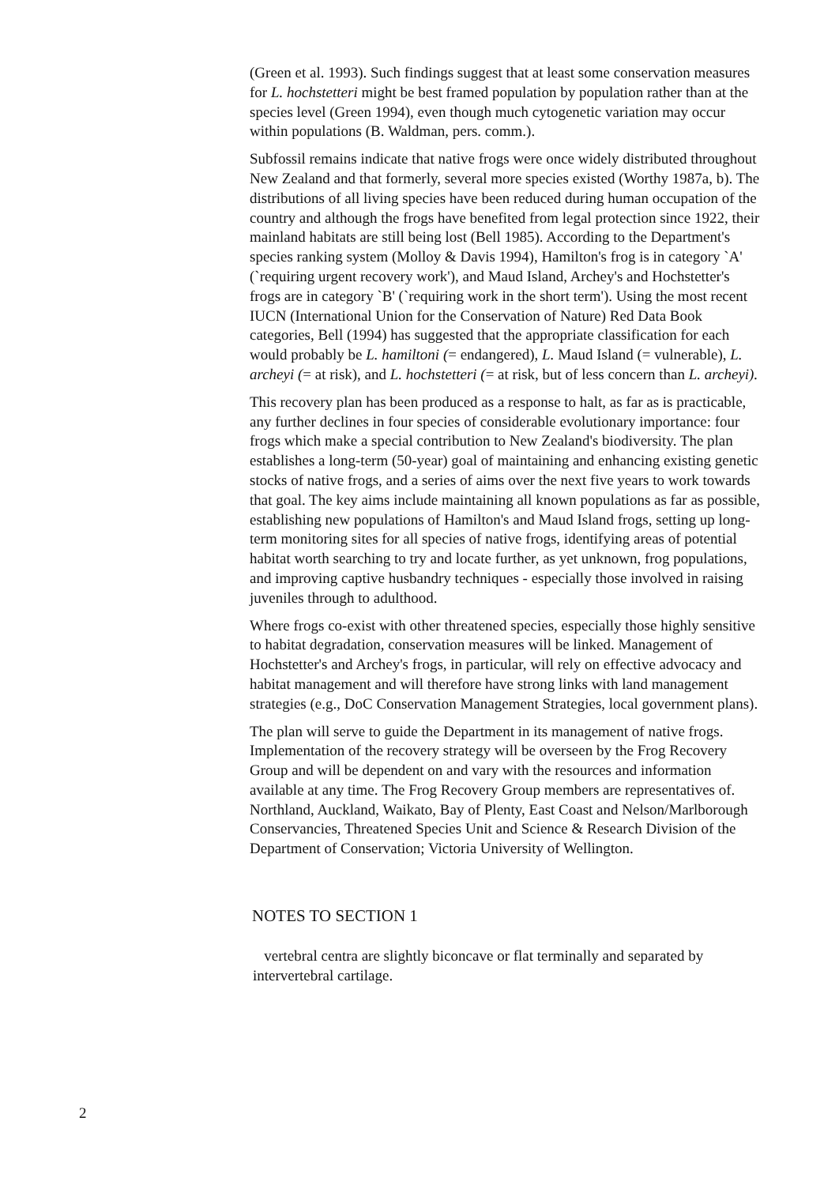(Green et al. 1993). Such findings suggest that at least some conservation measures for L. hochstetteri might be best framed population by population rather than at the species level (Green 1994), even though much cytogenetic variation may occur within populations (B. Waldman, pers. comm.).
Subfossil remains indicate that native frogs were once widely distributed throughout New Zealand and that formerly, several more species existed (Worthy 1987a, b). The distributions of all living species have been reduced during human occupation of the country and although the frogs have benefited from legal protection since 1922, their mainland habitats are still being lost (Bell 1985). According to the Department's species ranking system (Molloy & Davis 1994), Hamilton's frog is in category `A' (`requiring urgent recovery work'), and Maud Island, Archey's and Hochstetter's frogs are in category `B' (`requiring work in the short term'). Using the most recent IUCN (International Union for the Conservation of Nature) Red Data Book categories, Bell (1994) has suggested that the appropriate classification for each would probably be L. hamiltoni (= endangered), L. Maud Island (= vulnerable), L. archeyi (= at risk), and L. hochstetteri (= at risk, but of less concern than L. archeyi).
This recovery plan has been produced as a response to halt, as far as is practicable, any further declines in four species of considerable evolutionary importance: four frogs which make a special contribution to New Zealand's biodiversity. The plan establishes a long-term (50-year) goal of maintaining and enhancing existing genetic stocks of native frogs, and a series of aims over the next five years to work towards that goal. The key aims include maintaining all known populations as far as possible, establishing new populations of Hamilton's and Maud Island frogs, setting up long-term monitoring sites for all species of native frogs, identifying areas of potential habitat worth searching to try and locate further, as yet unknown, frog populations, and improving captive husbandry techniques - especially those involved in raising juveniles through to adulthood.
Where frogs co-exist with other threatened species, especially those highly sensitive to habitat degradation, conservation measures will be linked. Management of Hochstetter's and Archey's frogs, in particular, will rely on effective advocacy and habitat management and will therefore have strong links with land management strategies (e.g., DoC Conservation Management Strategies, local government plans).
The plan will serve to guide the Department in its management of native frogs. Implementation of the recovery strategy will be overseen by the Frog Recovery Group and will be dependent on and vary with the resources and information available at any time. The Frog Recovery Group members are representatives of. Northland, Auckland, Waikato, Bay of Plenty, East Coast and Nelson/Marlborough Conservancies, Threatened Species Unit and Science & Research Division of the Department of Conservation; Victoria University of Wellington.
NOTES TO SECTION 1
vertebral centra are slightly biconcave or flat terminally and separated by intervertebral cartilage.
2